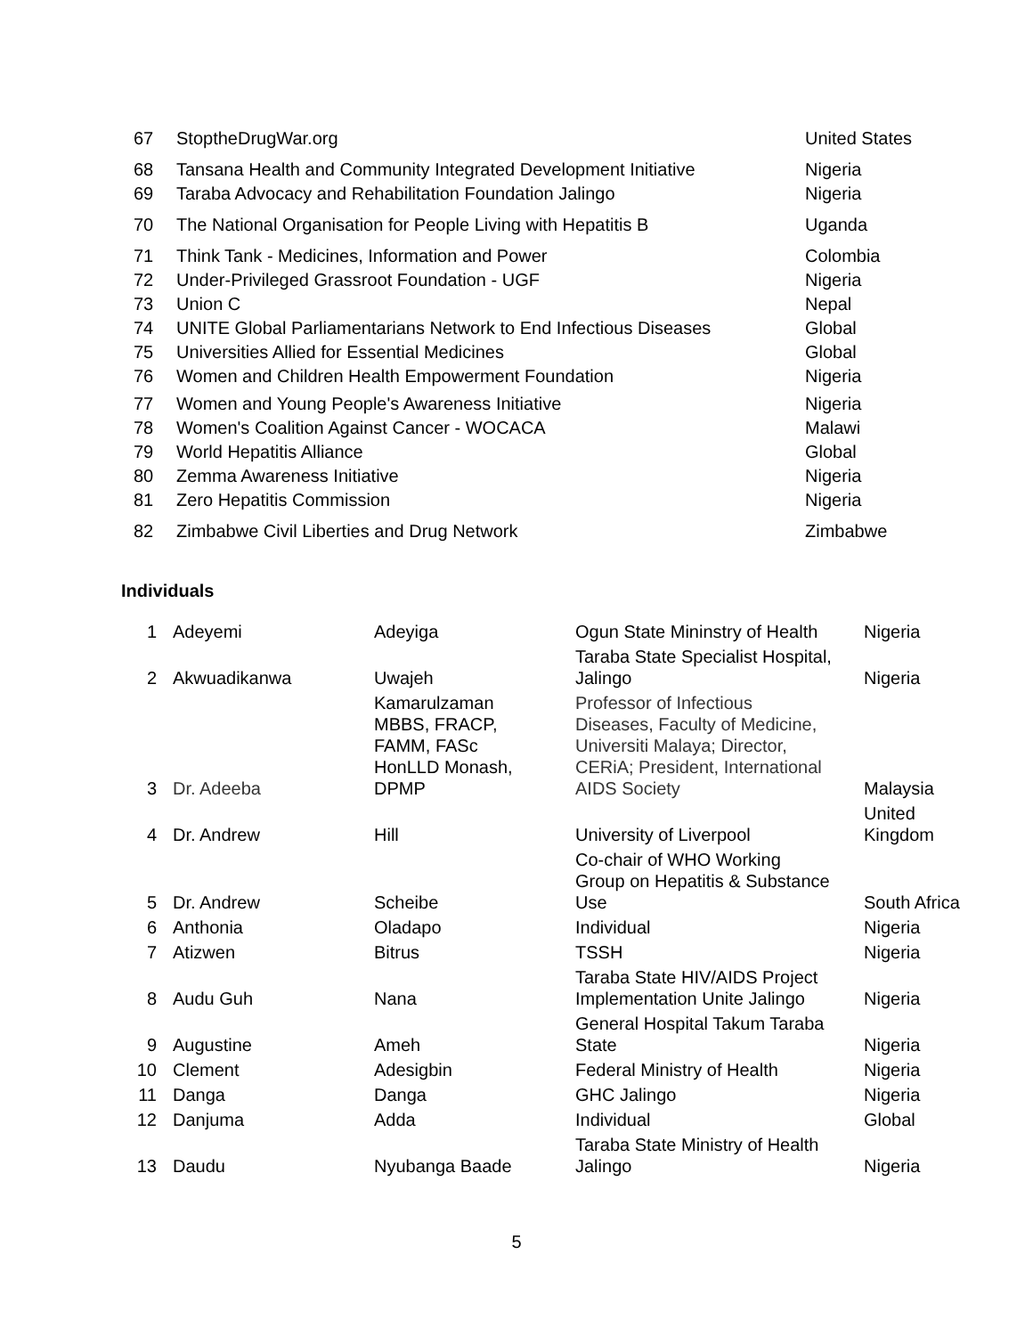| 67 | StoptheDrugWar.org | United States |
| 68 | Tansana Health and Community Integrated Development Initiative | Nigeria |
| 69 | Taraba Advocacy and Rehabilitation Foundation Jalingo | Nigeria |
| 70 | The National Organisation for People Living with Hepatitis B | Uganda |
| 71 | Think Tank - Medicines, Information and Power | Colombia |
| 72 | Under-Privileged Grassroot Foundation - UGF | Nigeria |
| 73 | Union C | Nepal |
| 74 | UNITE Global Parliamentarians Network to End Infectious Diseases | Global |
| 75 | Universities Allied for Essential Medicines | Global |
| 76 | Women and Children Health Empowerment Foundation | Nigeria |
| 77 | Women and Young People's Awareness Initiative | Nigeria |
| 78 | Women's Coalition Against Cancer - WOCACA | Malawi |
| 79 | World Hepatitis Alliance | Global |
| 80 | Zemma Awareness Initiative | Nigeria |
| 81 | Zero Hepatitis Commission | Nigeria |
| 82 | Zimbabwe Civil Liberties and Drug Network | Zimbabwe |
Individuals
| 1 | Adeyemi | Adeyiga | Ogun State Mininstry of Health | Nigeria |
| 2 | Akwuadikanwa | Uwajeh | Taraba State Specialist Hospital, Jalingo | Nigeria |
| 3 | Dr. Adeeba | Kamarulzaman MBBS, FRACP, FAMM, FASc HonLLD Monash, DPMP | Professor of Infectious Diseases, Faculty of Medicine, Universiti Malaya; Director, CERiA; President, International AIDS Society | Malaysia |
| 4 | Dr. Andrew | Hill | University of Liverpool | United Kingdom |
| 5 | Dr. Andrew | Scheibe | Co-chair of WHO Working Group on Hepatitis & Substance Use | South Africa |
| 6 | Anthonia | Oladapo | Individual | Nigeria |
| 7 | Atizwen | Bitrus | TSSH | Nigeria |
| 8 | Audu Guh | Nana | Taraba State HIV/AIDS Project Implementation Unite Jalingo | Nigeria |
| 9 | Augustine | Ameh | General Hospital Takum Taraba State | Nigeria |
| 10 | Clement | Adesigbin | Federal Ministry of Health | Nigeria |
| 11 | Danga | Danga | GHC Jalingo | Nigeria |
| 12 | Danjuma | Adda | Individual | Global |
| 13 | Daudu | Nyubanga Baade | Taraba State Ministry of Health Jalingo | Nigeria |
5